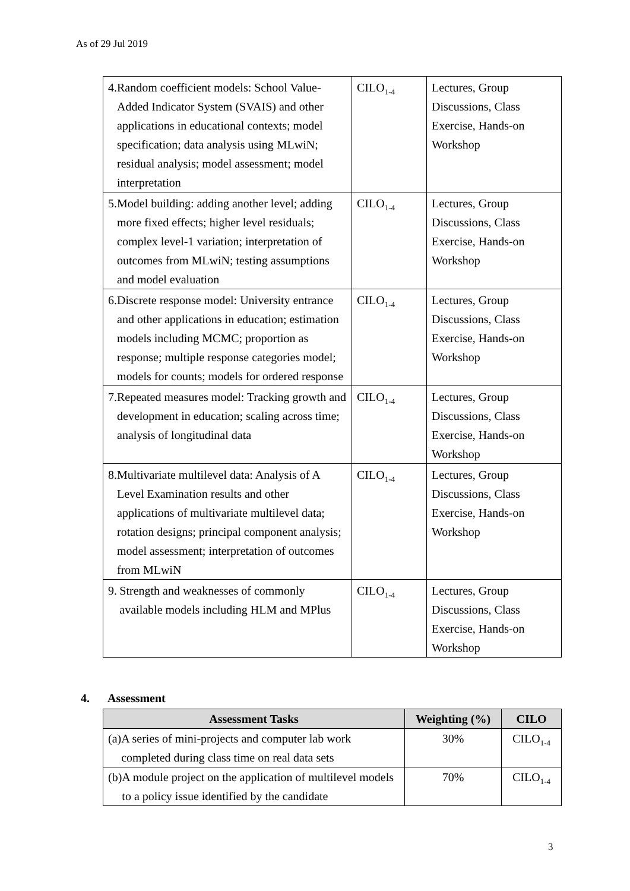As of 29 Jul 2019
| 4. Random coefficient models: School Value-Added Indicator System (SVAIS) and other applications in educational contexts; model specification; data analysis using MLwiN; residual analysis; model assessment; model interpretation | CILO<sub>1-4</sub> | Lectures, Group Discussions, Class Exercise, Hands-on Workshop |
| 5. Model building: adding another level; adding more fixed effects; higher level residuals; complex level-1 variation; interpretation of outcomes from MLwiN; testing assumptions and model evaluation | CILO<sub>1-4</sub> | Lectures, Group Discussions, Class Exercise, Hands-on Workshop |
| 6. Discrete response model: University entrance and other applications in education; estimation models including MCMC; proportion as response; multiple response categories model; models for counts; models for ordered response | CILO<sub>1-4</sub> | Lectures, Group Discussions, Class Exercise, Hands-on Workshop |
| 7. Repeated measures model: Tracking growth and development in education; scaling across time; analysis of longitudinal data | CILO<sub>1-4</sub> | Lectures, Group Discussions, Class Exercise, Hands-on Workshop |
| 8. Multivariate multilevel data: Analysis of A Level Examination results and other applications of multivariate multilevel data; rotation designs; principal component analysis; model assessment; interpretation of outcomes from MLwiN | CILO<sub>1-4</sub> | Lectures, Group Discussions, Class Exercise, Hands-on Workshop |
| 9. Strength and weaknesses of commonly available models including HLM and MPlus | CILO<sub>1-4</sub> | Lectures, Group Discussions, Class Exercise, Hands-on Workshop |
4. Assessment
| Assessment Tasks | Weighting (%) | CILO |
| --- | --- | --- |
| (a) A series of mini-projects and computer lab work completed during class time on real data sets | 30% | CILO<sub>1-4</sub> |
| (b) A module project on the application of multilevel models to a policy issue identified by the candidate | 70% | CILO<sub>1-4</sub> |
3